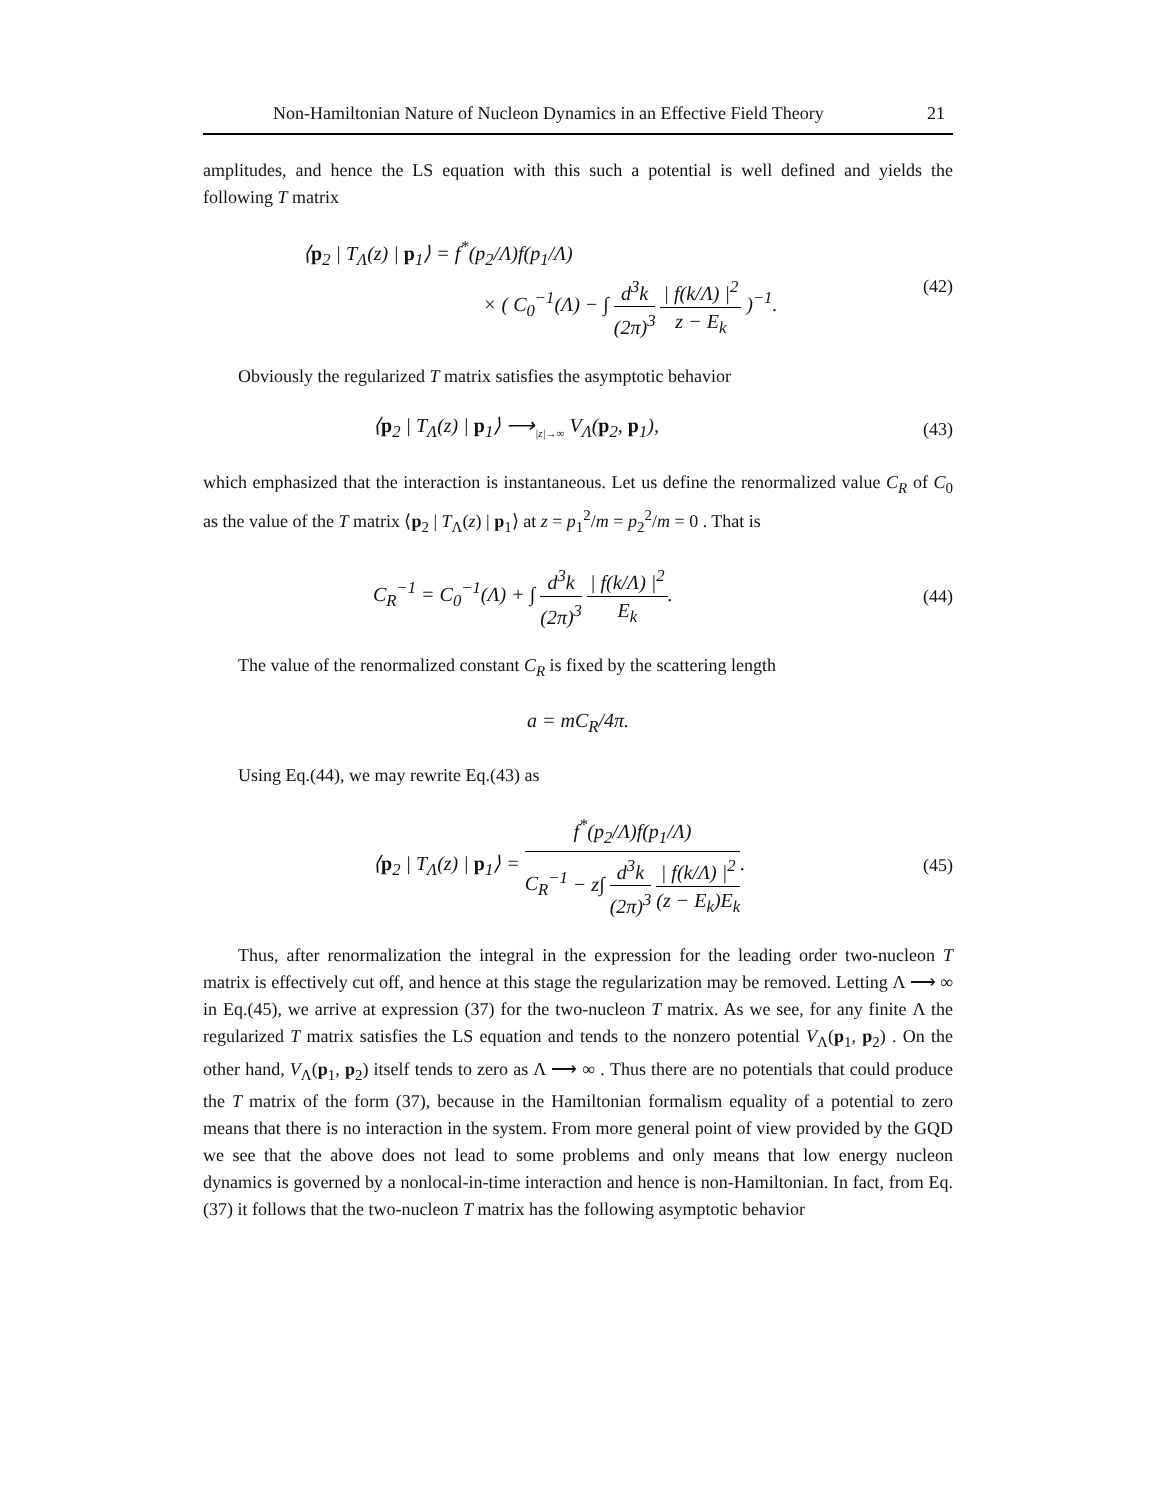Non-Hamiltonian Nature of Nucleon Dynamics in an Effective Field Theory 21
amplitudes, and hence the LS equation with this such a potential is well defined and yields the following T matrix
⟨p<sub>2</sub> | T<sub>Λ</sub>(z) | p<sub>1</sub>⟩ = f<sup>*</sup>(p<sub>2</sub>/Λ)f(p<sub>1</sub>/Λ)
× ( C<sub>0</sub><sup>−1</sup>(Λ) − ∫ d<sup>3</sup>k (2π)<sup>3</sup> | f(k/Λ) |<sup>2</sup> z − E<sub>k</sub> )<sup>−1</sup>.
(42)
Obviously the regularized T matrix satisfies the asymptotic behavior
⟨p<sub>2</sub> | T<sub>Λ</sub>(z) | p<sub>1</sub>⟩ ⟶<sub>|z|→∞</sub> V<sub>Λ</sub>(p<sub>2</sub>, p<sub>1</sub>),
(43)
which emphasized that the interaction is instantaneous. Let us define the renormalized value C<sub>R</sub> of C<sub>0</sub> as the value of the T matrix ⟨p<sub>2</sub> | T<sub>Λ</sub>(z) | p<sub>1</sub>⟩ at z = p<sub>1</sub><sup>2</sup>/m = p<sub>2</sub><sup>2</sup>/m = 0 . That is
C<sub>R</sub><sup>−1</sup> = C<sub>0</sub><sup>−1</sup>(Λ) + ∫ d<sup>3</sup>k (2π)<sup>3</sup> | f(k/Λ) |<sup>2</sup> E<sub>k</sub>.
(44)
The value of the renormalized constant C<sub>R</sub> is fixed by the scattering length
a = mC<sub>R</sub>/4π.
Using Eq.(44), we may rewrite Eq.(43) as
⟨p<sub>2</sub> | T<sub>Λ</sub>(z) | p<sub>1</sub>⟩ = f<sup>*</sup>(p<sub>2</sub>/Λ)f(p<sub>1</sub>/Λ) C<sub>R</sub><sup>−1</sup> − z∫ d<sup>3</sup>k (2π)<sup>3</sup> | f(k/Λ) |<sup>2</sup> (z − E<sub>k</sub>)E<sub>k</sub>.
(45)
Thus, after renormalization the integral in the expression for the leading order two-nucleon T matrix is effectively cut off, and hence at this stage the regularization may be removed. Letting Λ ⟶ ∞ in Eq.(45), we arrive at expression (37) for the two-nucleon T matrix. As we see, for any finite Λ the regularized T matrix satisfies the LS equation and tends to the nonzero potential V<sub>Λ</sub>(p<sub>1</sub>, p<sub>2</sub>) . On the other hand, V<sub>Λ</sub>(p<sub>1</sub>, p<sub>2</sub>) itself tends to zero as Λ ⟶ ∞ . Thus there are no potentials that could produce the T matrix of the form (37), because in the Hamiltonian formalism equality of a potential to zero means that there is no interaction in the system. From more general point of view provided by the GQD we see that the above does not lead to some problems and only means that low energy nucleon dynamics is governed by a nonlocal-in-time interaction and hence is non-Hamiltonian. In fact, from Eq. (37) it follows that the two-nucleon T matrix has the following asymptotic behavior